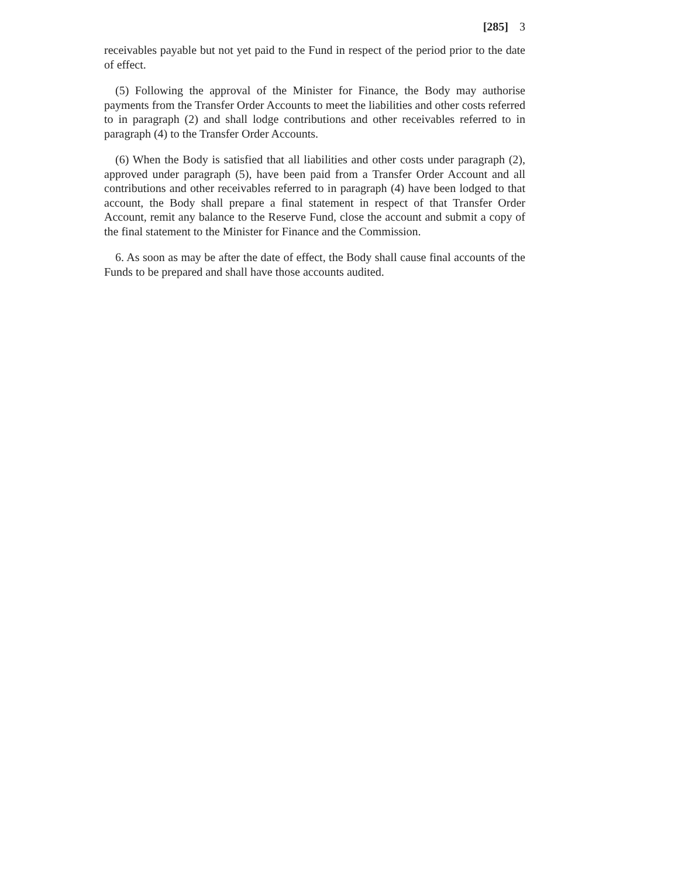[285] 3
receivables payable but not yet paid to the Fund in respect of the period prior to the date of effect.
(5) Following the approval of the Minister for Finance, the Body may authorise payments from the Transfer Order Accounts to meet the liabilities and other costs referred to in paragraph (2) and shall lodge contributions and other receivables referred to in paragraph (4) to the Transfer Order Accounts.
(6) When the Body is satisfied that all liabilities and other costs under paragraph (2), approved under paragraph (5), have been paid from a Transfer Order Account and all contributions and other receivables referred to in paragraph (4) have been lodged to that account, the Body shall prepare a final statement in respect of that Transfer Order Account, remit any balance to the Reserve Fund, close the account and submit a copy of the final statement to the Minister for Finance and the Commission.
6. As soon as may be after the date of effect, the Body shall cause final accounts of the Funds to be prepared and shall have those accounts audited.